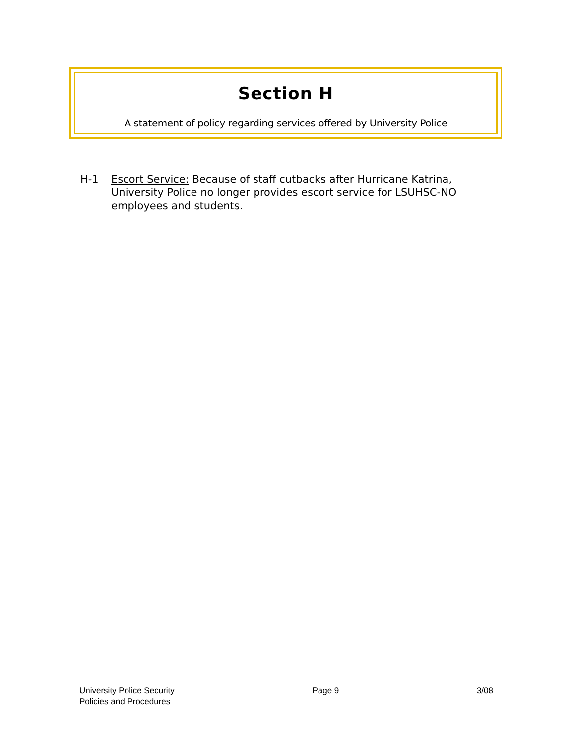Section H
A statement of policy regarding services offered by University Police
H-1 Escort Service: Because of staff cutbacks after Hurricane Katrina, University Police no longer provides escort service for LSUHSC-NO employees and students.
University Police Security
Policies and Procedures
Page 9 3/08